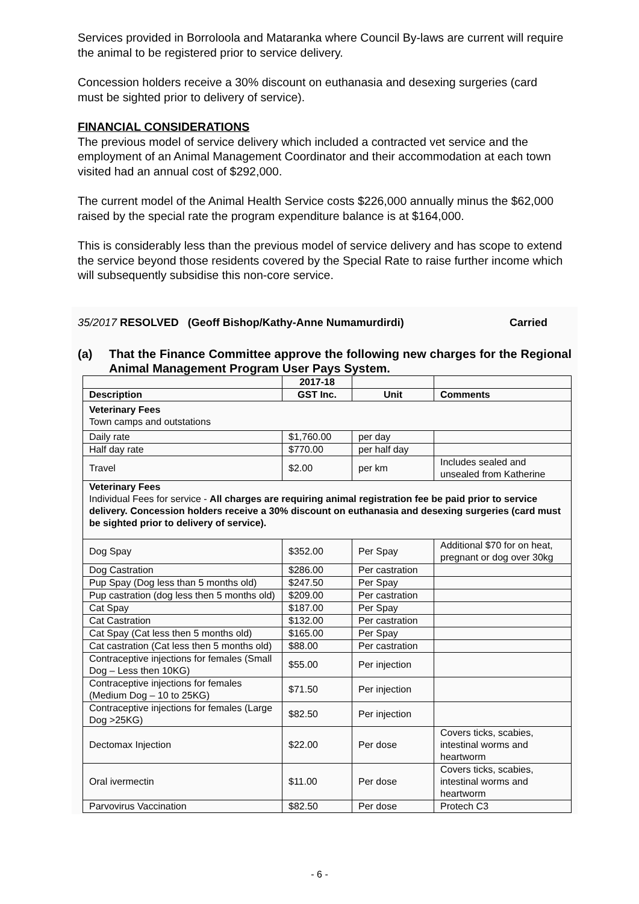Services provided in Borroloola and Mataranka where Council By-laws are current will require the animal to be registered prior to service delivery.
Concession holders receive a 30% discount on euthanasia and desexing surgeries (card must be sighted prior to delivery of service).
FINANCIAL CONSIDERATIONS
The previous model of service delivery which included a contracted vet service and the employment of an Animal Management Coordinator and their accommodation at each town visited had an annual cost of $292,000.
The current model of the Animal Health Service costs $226,000 annually minus the $62,000 raised by the special rate the program expenditure balance is at $164,000.
This is considerably less than the previous model of service delivery and has scope to extend the service beyond those residents covered by the Special Rate to raise further income which will subsequently subsidise this non-core service.
35/2017 RESOLVED (Geoff Bishop/Kathy-Anne Numamurdirdi) Carried
(a) That the Finance Committee approve the following new charges for the Regional Animal Management Program User Pays System.
| | 2017-18 | | |
| --- | --- | --- | --- |
| Description | GST Inc. | Unit | Comments |
| Veterinary Fees Town camps and outstations | | | |
| Daily rate | $1,760.00 | per day | |
| Half day rate | $770.00 | per half day | |
| Travel | $2.00 | per km | Includes sealed and unsealed from Katherine |
| Veterinary Fees Individual Fees for service - All charges are requiring animal registration fee be paid prior to service delivery. Concession holders receive a 30% discount on euthanasia and desexing surgeries (card must be sighted prior to delivery of service). | | | |
| Dog Spay | $352.00 | Per Spay | Additional $70 for on heat, pregnant or dog over 30kg |
| Dog Castration | $286.00 | Per castration | |
| Pup Spay (Dog less than 5 months old) | $247.50 | Per Spay | |
| Pup castration (dog less then 5 months old) | $209.00 | Per castration | |
| Cat Spay | $187.00 | Per Spay | |
| Cat Castration | $132.00 | Per castration | |
| Cat Spay (Cat less then 5 months old) | $165.00 | Per Spay | |
| Cat castration (Cat less then 5 months old) | $88.00 | Per castration | |
| Contraceptive injections for females (Small Dog – Less then 10KG) | $55.00 | Per injection | |
| Contraceptive injections for females (Medium Dog – 10 to 25KG) | $71.50 | Per injection | |
| Contraceptive injections for females (Large Dog >25KG) | $82.50 | Per injection | |
| Dectomax Injection | $22.00 | Per dose | Covers ticks, scabies, intestinal worms and heartworm |
| Oral ivermectin | $11.00 | Per dose | Covers ticks, scabies, intestinal worms and heartworm |
| Parvovirus Vaccination | $82.50 | Per dose | Protech C3 |
- 6 -